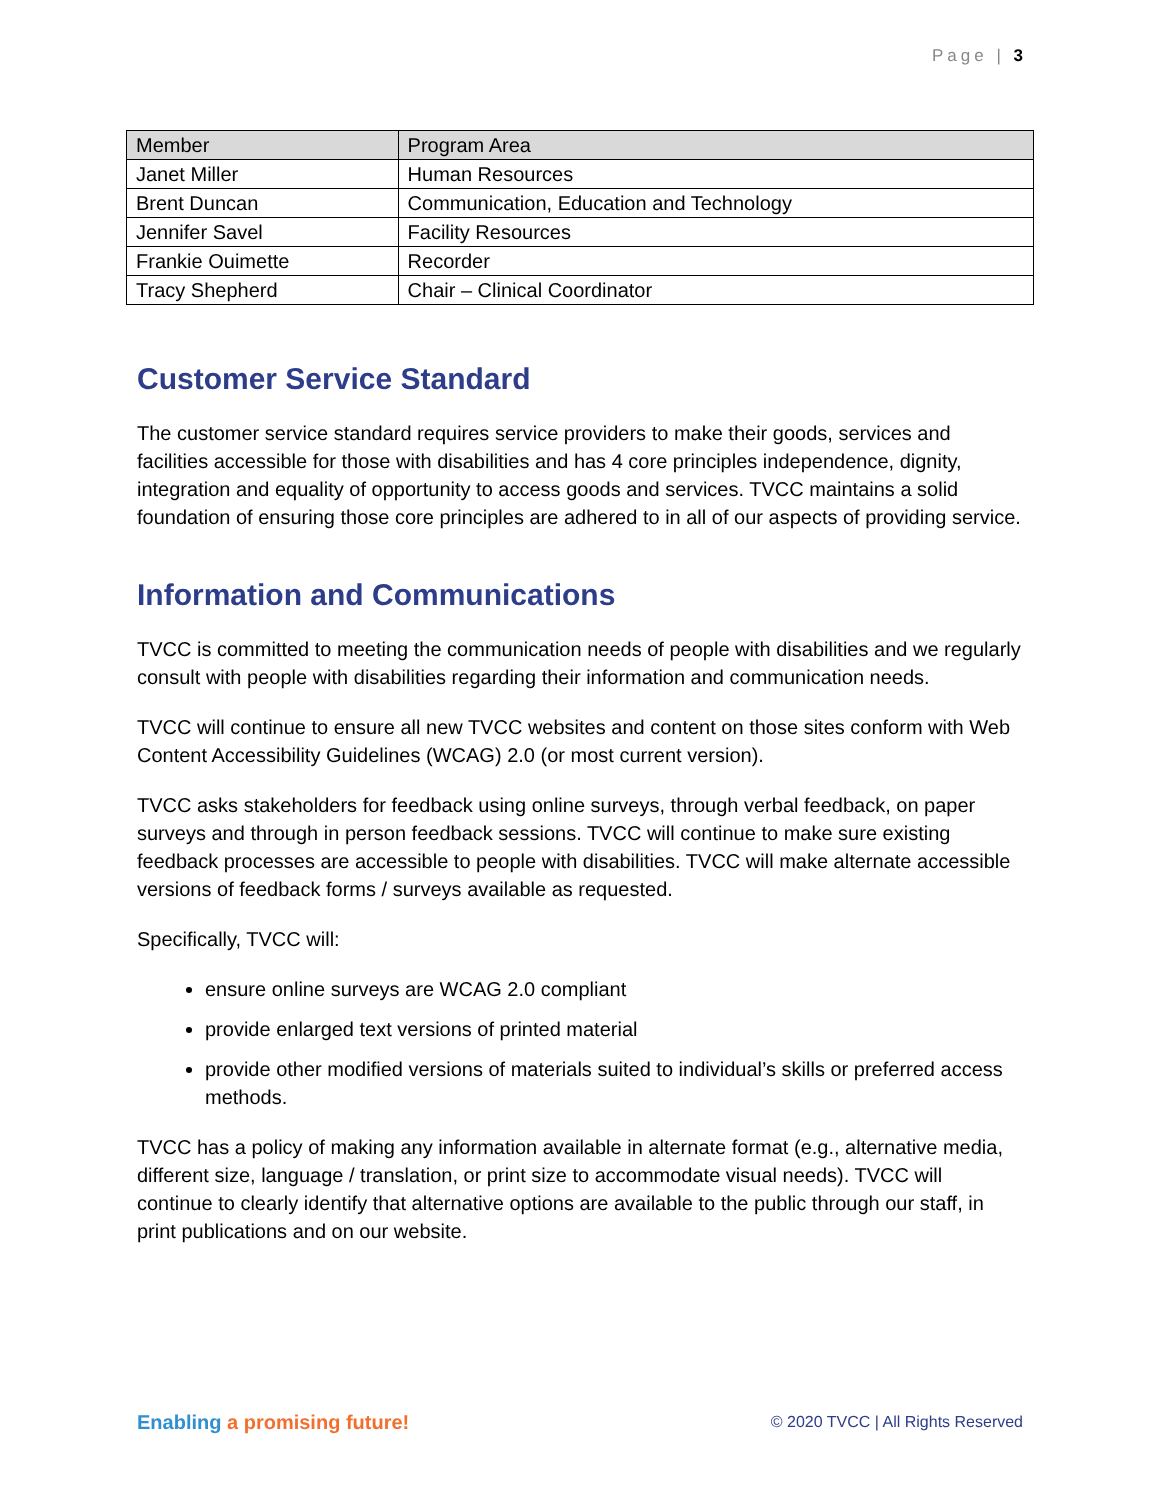Page | 3
| Member | Program Area |
| Janet Miller | Human Resources |
| Brent Duncan | Communication, Education and Technology |
| Jennifer Savel | Facility Resources |
| Frankie Ouimette | Recorder |
| Tracy Shepherd | Chair – Clinical Coordinator |
Customer Service Standard
The customer service standard requires service providers to make their goods, services and facilities accessible for those with disabilities and has 4 core principles independence, dignity, integration and equality of opportunity to access goods and services. TVCC maintains a solid foundation of ensuring those core principles are adhered to in all of our aspects of providing service.
Information and Communications
TVCC is committed to meeting the communication needs of people with disabilities and we regularly consult with people with disabilities regarding their information and communication needs.
TVCC will continue to ensure all new TVCC websites and content on those sites conform with Web Content Accessibility Guidelines (WCAG) 2.0 (or most current version).
TVCC asks stakeholders for feedback using online surveys, through verbal feedback, on paper surveys and through in person feedback sessions. TVCC will continue to make sure existing feedback processes are accessible to people with disabilities. TVCC will make alternate accessible versions of feedback forms / surveys available as requested.
Specifically, TVCC will:
ensure online surveys are WCAG 2.0 compliant
provide enlarged text versions of printed material
provide other modified versions of materials suited to individual’s skills or preferred access methods.
TVCC has a policy of making any information available in alternate format (e.g., alternative media, different size, language / translation, or print size to accommodate visual needs). TVCC will continue to clearly identify that alternative options are available to the public through our staff, in print publications and on our website.
Enabling a promising future!
© 2020 TVCC | All Rights Reserved